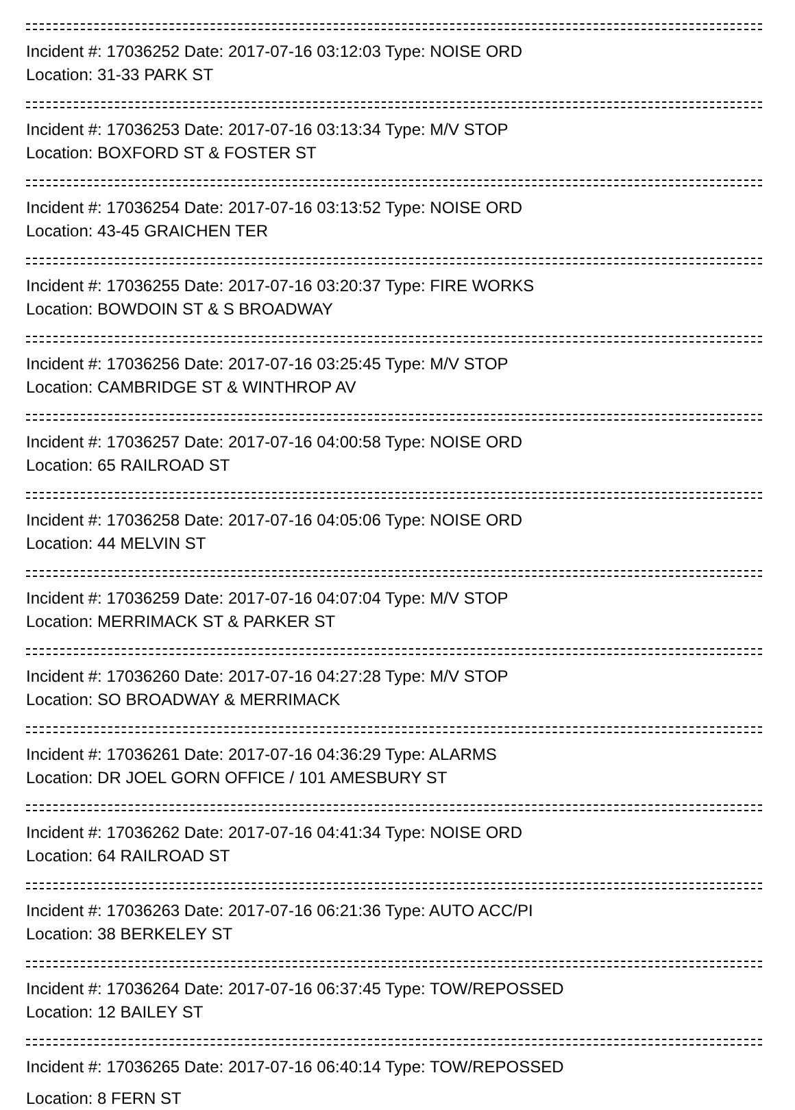Incident #: 17036252 Date: 2017-07-16 03:12:03 Type: NOISE ORD
Location: 31-33 PARK ST
Incident #: 17036253 Date: 2017-07-16 03:13:34 Type: M/V STOP
Location: BOXFORD ST & FOSTER ST
Incident #: 17036254 Date: 2017-07-16 03:13:52 Type: NOISE ORD
Location: 43-45 GRAICHEN TER
Incident #: 17036255 Date: 2017-07-16 03:20:37 Type: FIRE WORKS
Location: BOWDOIN ST & S BROADWAY
Incident #: 17036256 Date: 2017-07-16 03:25:45 Type: M/V STOP
Location: CAMBRIDGE ST & WINTHROP AV
Incident #: 17036257 Date: 2017-07-16 04:00:58 Type: NOISE ORD
Location: 65 RAILROAD ST
Incident #: 17036258 Date: 2017-07-16 04:05:06 Type: NOISE ORD
Location: 44 MELVIN ST
Incident #: 17036259 Date: 2017-07-16 04:07:04 Type: M/V STOP
Location: MERRIMACK ST & PARKER ST
Incident #: 17036260 Date: 2017-07-16 04:27:28 Type: M/V STOP
Location: SO BROADWAY & MERRIMACK
Incident #: 17036261 Date: 2017-07-16 04:36:29 Type: ALARMS
Location: DR JOEL GORN OFFICE / 101 AMESBURY ST
Incident #: 17036262 Date: 2017-07-16 04:41:34 Type: NOISE ORD
Location: 64 RAILROAD ST
Incident #: 17036263 Date: 2017-07-16 06:21:36 Type: AUTO ACC/PI
Location: 38 BERKELEY ST
Incident #: 17036264 Date: 2017-07-16 06:37:45 Type: TOW/REPOSSED
Location: 12 BAILEY ST
Incident #: 17036265 Date: 2017-07-16 06:40:14 Type: TOW/REPOSSED
Location: 8 FERN ST